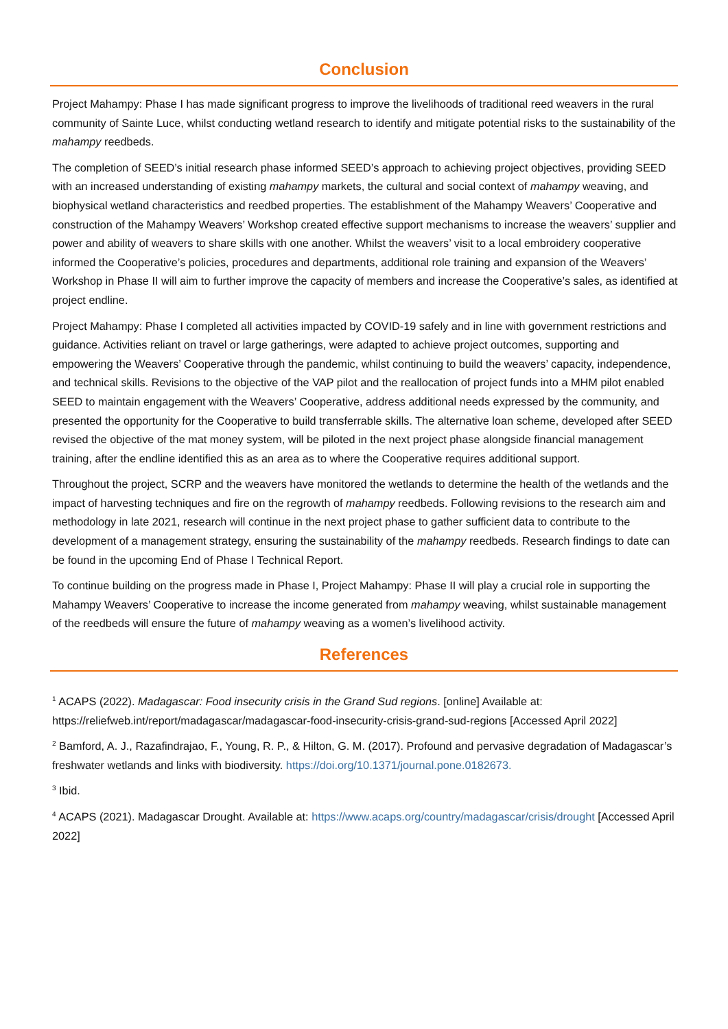Conclusion
Project Mahampy: Phase I has made significant progress to improve the livelihoods of traditional reed weavers in the rural community of Sainte Luce, whilst conducting wetland research to identify and mitigate potential risks to the sustainability of the mahampy reedbeds.
The completion of SEED’s initial research phase informed SEED’s approach to achieving project objectives, providing SEED with an increased understanding of existing mahampy markets, the cultural and social context of mahampy weaving, and biophysical wetland characteristics and reedbed properties. The establishment of the Mahampy Weavers’ Cooperative and construction of the Mahampy Weavers’ Workshop created effective support mechanisms to increase the weavers’ supplier and power and ability of weavers to share skills with one another. Whilst the weavers’ visit to a local embroidery cooperative informed the Cooperative’s policies, procedures and departments, additional role training and expansion of the Weavers’ Workshop in Phase II will aim to further improve the capacity of members and increase the Cooperative’s sales, as identified at project endline.
Project Mahampy: Phase I completed all activities impacted by COVID-19 safely and in line with government restrictions and guidance. Activities reliant on travel or large gatherings, were adapted to achieve project outcomes, supporting and empowering the Weavers’ Cooperative through the pandemic, whilst continuing to build the weavers’ capacity, independence, and technical skills. Revisions to the objective of the VAP pilot and the reallocation of project funds into a MHM pilot enabled SEED to maintain engagement with the Weavers’ Cooperative, address additional needs expressed by the community, and presented the opportunity for the Cooperative to build transferrable skills. The alternative loan scheme, developed after SEED revised the objective of the mat money system, will be piloted in the next project phase alongside financial management training, after the endline identified this as an area as to where the Cooperative requires additional support.
Throughout the project, SCRP and the weavers have monitored the wetlands to determine the health of the wetlands and the impact of harvesting techniques and fire on the regrowth of mahampy reedbeds. Following revisions to the research aim and methodology in late 2021, research will continue in the next project phase to gather sufficient data to contribute to the development of a management strategy, ensuring the sustainability of the mahampy reedbeds. Research findings to date can be found in the upcoming End of Phase I Technical Report.
To continue building on the progress made in Phase I, Project Mahampy: Phase II will play a crucial role in supporting the Mahampy Weavers’ Cooperative to increase the income generated from mahampy weaving, whilst sustainable management of the reedbeds will ensure the future of mahampy weaving as a women’s livelihood activity.
References
<sup>1</sup> ACAPS (2022). Madagascar: Food insecurity crisis in the Grand Sud regions. [online] Available at: https://reliefweb.int/report/madagascar/madagascar-food-insecurity-crisis-grand-sud-regions [Accessed April 2022]
<sup>2</sup> Bamford, A. J., Razafindrajao, F., Young, R. P., & Hilton, G. M. (2017). Profound and pervasive degradation of Madagascar’s freshwater wetlands and links with biodiversity. https://doi.org/10.1371/journal.pone.0182673.
<sup>3</sup> Ibid.
<sup>4</sup> ACAPS (2021). Madagascar Drought. Available at: https://www.acaps.org/country/madagascar/crisis/drought [Accessed April 2022]